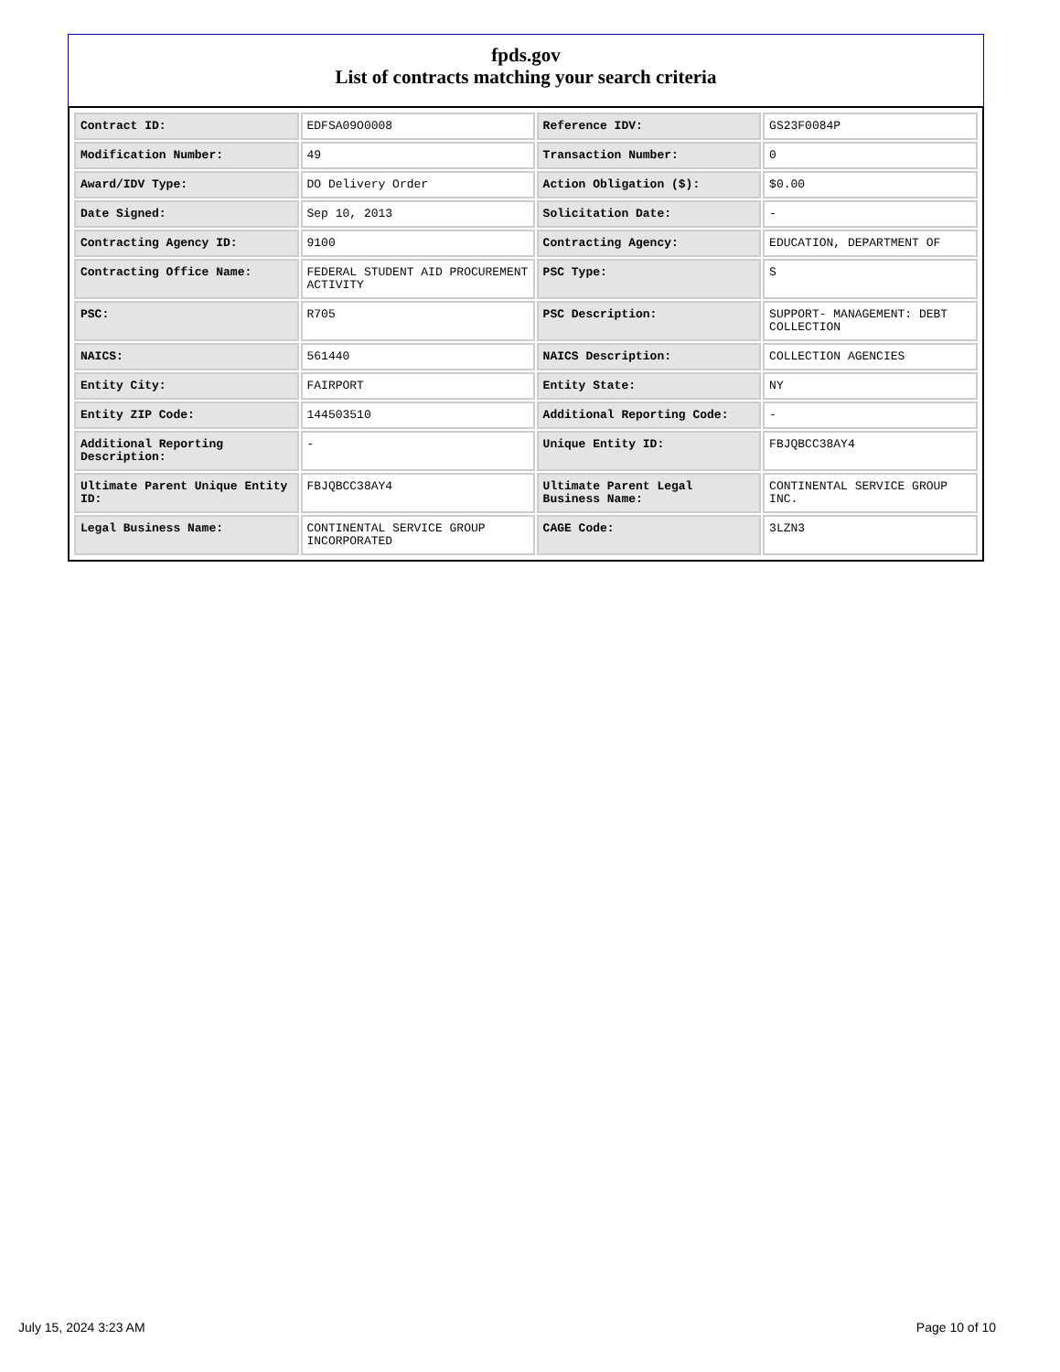fpds.gov
List of contracts matching your search criteria
| Contract ID: | EDFSA09O0008 | Reference IDV: | GS23F0084P |
| Modification Number: | 49 | Transaction Number: | 0 |
| Award/IDV Type: | DO Delivery Order | Action Obligation ($): | $0.00 |
| Date Signed: | Sep 10, 2013 | Solicitation Date: | - |
| Contracting Agency ID: | 9100 | Contracting Agency: | EDUCATION, DEPARTMENT OF |
| Contracting Office Name: | FEDERAL STUDENT AID PROCUREMENT ACTIVITY | PSC Type: | S |
| PSC: | R705 | PSC Description: | SUPPORT- MANAGEMENT: DEBT COLLECTION |
| NAICS: | 561440 | NAICS Description: | COLLECTION AGENCIES |
| Entity City: | FAIRPORT | Entity State: | NY |
| Entity ZIP Code: | 144503510 | Additional Reporting Code: | - |
| Additional Reporting Description: | - | Unique Entity ID: | FBJQBCC38AY4 |
| Ultimate Parent Unique Entity ID: | FBJQBCC38AY4 | Ultimate Parent Legal Business Name: | CONTINENTAL SERVICE GROUP INC. |
| Legal Business Name: | CONTINENTAL SERVICE GROUP INCORPORATED | CAGE Code: | 3LZN3 |
July 15, 2024 3:23 AM Page 10 of 10